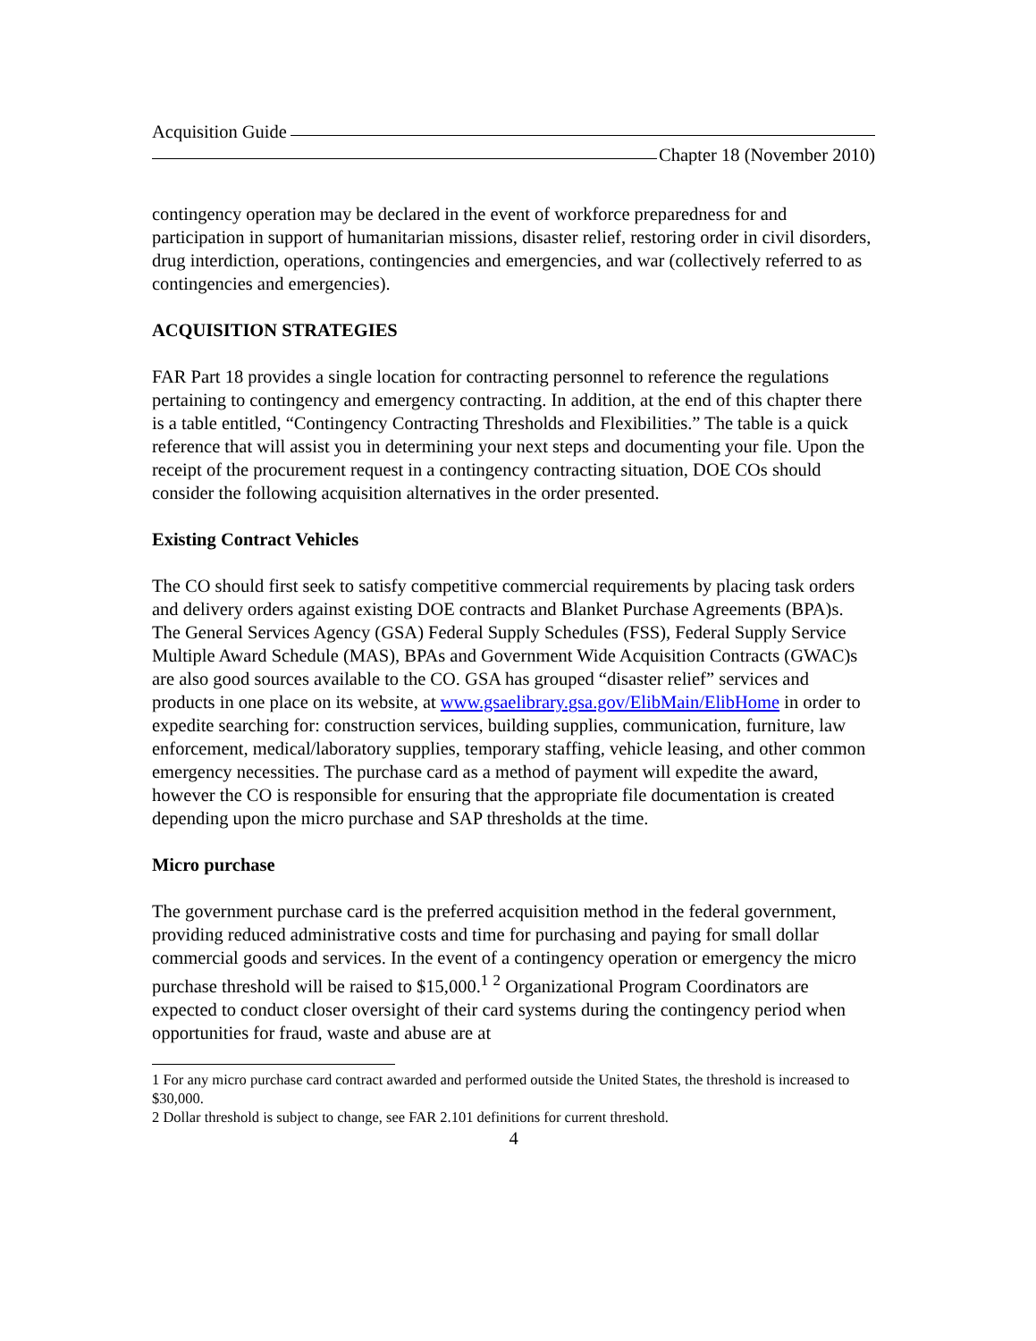Acquisition Guide
Chapter 18 (November 2010)
contingency operation may be declared in the event of workforce preparedness for and participation in support of humanitarian missions, disaster relief, restoring order in civil disorders, drug interdiction, operations, contingencies and emergencies, and war (collectively referred to as contingencies and emergencies).
ACQUISITION STRATEGIES
FAR Part 18 provides a single location for contracting personnel to reference the regulations pertaining to contingency and emergency contracting. In addition, at the end of this chapter there is a table entitled, “Contingency Contracting Thresholds and Flexibilities.” The table is a quick reference that will assist you in determining your next steps and documenting your file. Upon the receipt of the procurement request in a contingency contracting situation, DOE COs should consider the following acquisition alternatives in the order presented.
Existing Contract Vehicles
The CO should first seek to satisfy competitive commercial requirements by placing task orders and delivery orders against existing DOE contracts and Blanket Purchase Agreements (BPA)s. The General Services Agency (GSA) Federal Supply Schedules (FSS), Federal Supply Service Multiple Award Schedule (MAS), BPAs and Government Wide Acquisition Contracts (GWAC)s are also good sources available to the CO. GSA has grouped “disaster relief” services and products in one place on its website, at www.gsaelibrary.gsa.gov/ElibMain/ElibHome in order to expedite searching for: construction services, building supplies, communication, furniture, law enforcement, medical/laboratory supplies, temporary staffing, vehicle leasing, and other common emergency necessities. The purchase card as a method of payment will expedite the award, however the CO is responsible for ensuring that the appropriate file documentation is created depending upon the micro purchase and SAP thresholds at the time.
Micro purchase
The government purchase card is the preferred acquisition method in the federal government, providing reduced administrative costs and time for purchasing and paying for small dollar commercial goods and services. In the event of a contingency operation or emergency the micro purchase threshold will be raised to $15,000.<sup>1</sup> <sup>2</sup> Organizational Program Coordinators are expected to conduct closer oversight of their card systems during the contingency period when opportunities for fraud, waste and abuse are at
1 For any micro purchase card contract awarded and performed outside the United States, the threshold is increased to $30,000.
2 Dollar threshold is subject to change, see FAR 2.101 definitions for current threshold.
4